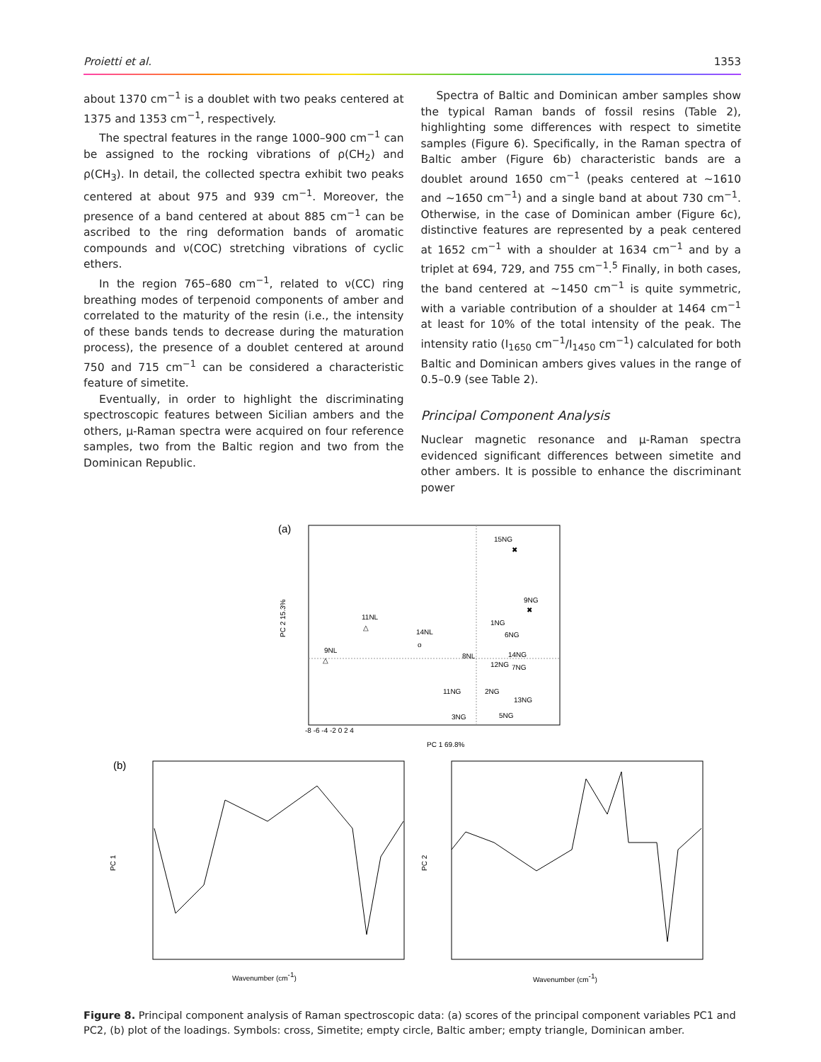Proietti et al. 1353
about 1370 cm<sup>−1</sup> is a doublet with two peaks centered at 1375 and 1353 cm<sup>−1</sup>, respectively.
The spectral features in the range 1000–900 cm<sup>−1</sup> can be assigned to the rocking vibrations of ρ(CH<sub>2</sub>) and ρ(CH<sub>3</sub>). In detail, the collected spectra exhibit two peaks centered at about 975 and 939 cm<sup>−1</sup>. Moreover, the presence of a band centered at about 885 cm<sup>−1</sup> can be ascribed to the ring deformation bands of aromatic compounds and ν(COC) stretching vibrations of cyclic ethers.
In the region 765–680 cm<sup>−1</sup>, related to ν(CC) ring breathing modes of terpenoid components of amber and correlated to the maturity of the resin (i.e., the intensity of these bands tends to decrease during the maturation process), the presence of a doublet centered at around 750 and 715 cm<sup>−1</sup> can be considered a characteristic feature of simetite.
Eventually, in order to highlight the discriminating spectroscopic features between Sicilian ambers and the others, μ-Raman spectra were acquired on four reference samples, two from the Baltic region and two from the Dominican Republic.
Spectra of Baltic and Dominican amber samples show the typical Raman bands of fossil resins (Table 2), highlighting some differences with respect to simetite samples (Figure 6). Specifically, in the Raman spectra of Baltic amber (Figure 6b) characteristic bands are a doublet around 1650 cm<sup>−1</sup> (peaks centered at ∼1610 and ∼1650 cm<sup>−1</sup>) and a single band at about 730 cm<sup>−1</sup>. Otherwise, in the case of Dominican amber (Figure 6c), distinctive features are represented by a peak centered at 1652 cm<sup>−1</sup> with a shoulder at 1634 cm<sup>−1</sup> and by a triplet at 694, 729, and 755 cm<sup>−1</sup>.<sup>5</sup> Finally, in both cases, the band centered at ∼1450 cm<sup>−1</sup> is quite symmetric, with a variable contribution of a shoulder at 1464 cm<sup>−1</sup> at least for 10% of the total intensity of the peak. The intensity ratio (I<sub>1650</sub> cm<sup>−1</sup>/I<sub>1450</sub> cm<sup>−1</sup>) calculated for both Baltic and Dominican ambers gives values in the range of 0.5–0.9 (see Table 2).
Principal Component Analysis
Nuclear magnetic resonance and μ-Raman spectra evidenced significant differences between simetite and other ambers. It is possible to enhance the discriminant power
(a)
15NG
✖
9NG
✖
11NL
△
14NL
o
9NL
△
1NG
6NG
14NG
8NL
12NG
7NG
11NG
2NG
13NG
5NG
3NG
-8 -6 -4 -2 0 2 4
PC 1 69.8%
PC 2 15.3%
(b)
PC 1
Wavenumber (cm-1)
PC 2
Wavenumber (cm-1)
Figure 8. Principal component analysis of Raman spectroscopic data: (a) scores of the principal component variables PC1 and PC2, (b) plot of the loadings. Symbols: cross, Simetite; empty circle, Baltic amber; empty triangle, Dominican amber.